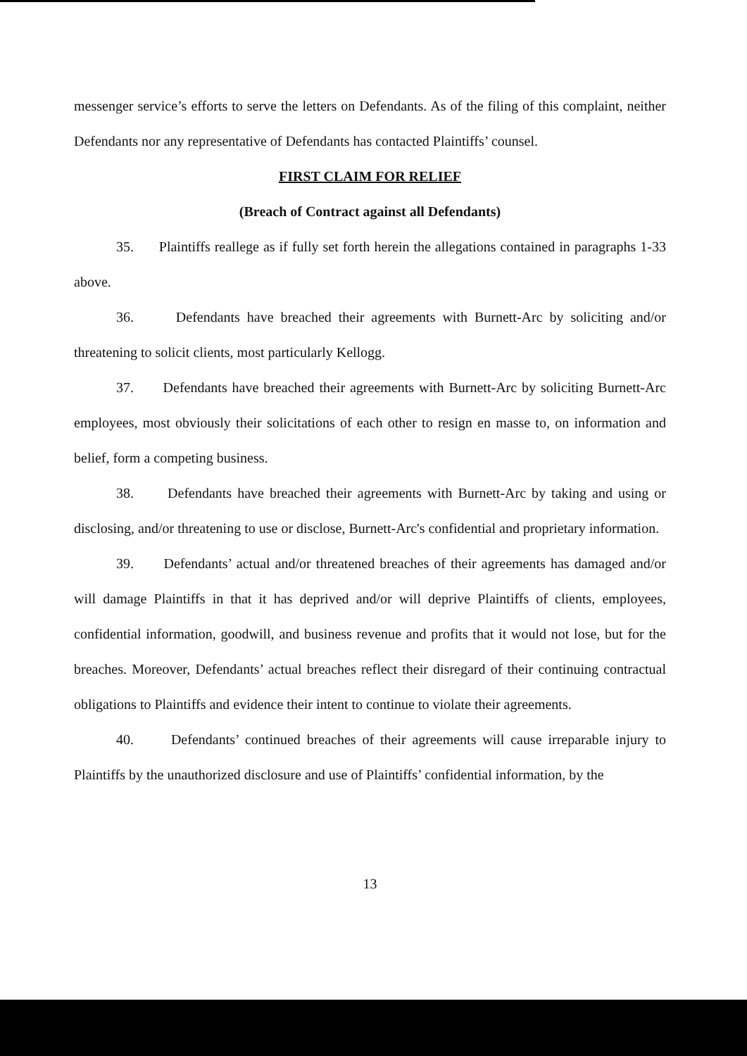messenger service’s efforts to serve the letters on Defendants. As of the filing of this complaint, neither Defendants nor any representative of Defendants has contacted Plaintiffs’ counsel.
FIRST CLAIM FOR RELIEF
(Breach of Contract against all Defendants)
35. Plaintiffs reallege as if fully set forth herein the allegations contained in paragraphs 1-33 above.
36. Defendants have breached their agreements with Burnett-Arc by soliciting and/or threatening to solicit clients, most particularly Kellogg.
37. Defendants have breached their agreements with Burnett-Arc by soliciting Burnett-Arc employees, most obviously their solicitations of each other to resign en masse to, on information and belief, form a competing business.
38. Defendants have breached their agreements with Burnett-Arc by taking and using or disclosing, and/or threatening to use or disclose, Burnett-Arc's confidential and proprietary information.
39. Defendants’ actual and/or threatened breaches of their agreements has damaged and/or will damage Plaintiffs in that it has deprived and/or will deprive Plaintiffs of clients, employees, confidential information, goodwill, and business revenue and profits that it would not lose, but for the breaches. Moreover, Defendants’ actual breaches reflect their disregard of their continuing contractual obligations to Plaintiffs and evidence their intent to continue to violate their agreements.
40. Defendants’ continued breaches of their agreements will cause irreparable injury to Plaintiffs by the unauthorized disclosure and use of Plaintiffs’ confidential information, by the
13